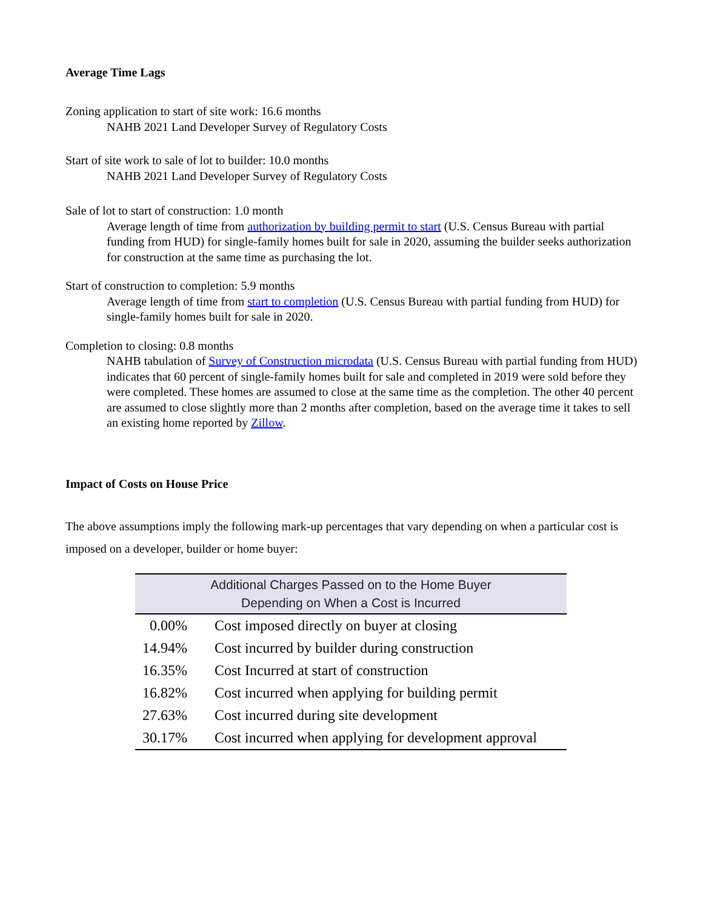Average Time Lags
Zoning application to start of site work: 16.6 months
NAHB 2021 Land Developer Survey of Regulatory Costs
Start of site work to sale of lot to builder: 10.0 months
NAHB 2021 Land Developer Survey of Regulatory Costs
Sale of lot to start of construction: 1.0 month
Average length of time from authorization by building permit to start (U.S. Census Bureau with partial funding from HUD) for single-family homes built for sale in 2020, assuming the builder seeks authorization for construction at the same time as purchasing the lot.
Start of construction to completion: 5.9 months
Average length of time from start to completion (U.S. Census Bureau with partial funding from HUD) for single-family homes built for sale in 2020.
Completion to closing: 0.8 months
NAHB tabulation of Survey of Construction microdata (U.S. Census Bureau with partial funding from HUD) indicates that 60 percent of single-family homes built for sale and completed in 2019 were sold before they were completed. These homes are assumed to close at the same time as the completion. The other 40 percent are assumed to close slightly more than 2 months after completion, based on the average time it takes to sell an existing home reported by Zillow.
Impact of Costs on House Price
The above assumptions imply the following mark-up percentages that vary depending on when a particular cost is imposed on a developer, builder or home buyer:
| Additional Charges Passed on to the Home Buyer Depending on When a Cost is Incurred | |
| --- | --- |
| 0.00% | Cost imposed directly on buyer at closing |
| 14.94% | Cost incurred by builder during construction |
| 16.35% | Cost Incurred at start of construction |
| 16.82% | Cost incurred when applying for building permit |
| 27.63% | Cost incurred during site development |
| 30.17% | Cost incurred when applying for development approval |